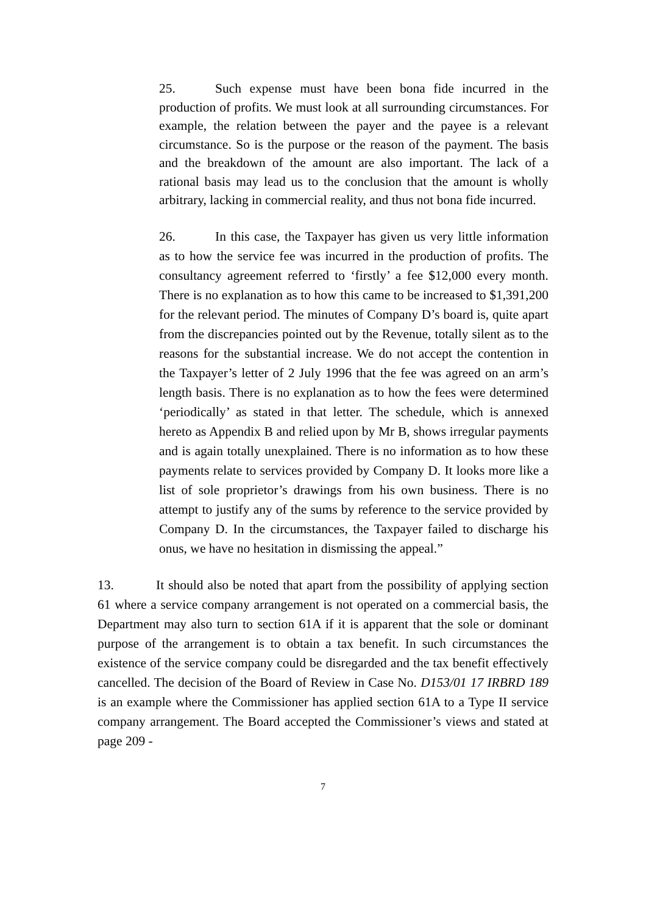25. Such expense must have been bona fide incurred in the production of profits. We must look at all surrounding circumstances. For example, the relation between the payer and the payee is a relevant circumstance. So is the purpose or the reason of the payment. The basis and the breakdown of the amount are also important. The lack of a rational basis may lead us to the conclusion that the amount is wholly arbitrary, lacking in commercial reality, and thus not bona fide incurred.
26. In this case, the Taxpayer has given us very little information as to how the service fee was incurred in the production of profits. The consultancy agreement referred to ‘firstly’ a fee $12,000 every month. There is no explanation as to how this came to be increased to $1,391,200 for the relevant period. The minutes of Company D’s board is, quite apart from the discrepancies pointed out by the Revenue, totally silent as to the reasons for the substantial increase. We do not accept the contention in the Taxpayer’s letter of 2 July 1996 that the fee was agreed on an arm’s length basis. There is no explanation as to how the fees were determined ‘periodically’ as stated in that letter. The schedule, which is annexed hereto as Appendix B and relied upon by Mr B, shows irregular payments and is again totally unexplained. There is no information as to how these payments relate to services provided by Company D. It looks more like a list of sole proprietor’s drawings from his own business. There is no attempt to justify any of the sums by reference to the service provided by Company D. In the circumstances, the Taxpayer failed to discharge his onus, we have no hesitation in dismissing the appeal.”
13. It should also be noted that apart from the possibility of applying section 61 where a service company arrangement is not operated on a commercial basis, the Department may also turn to section 61A if it is apparent that the sole or dominant purpose of the arrangement is to obtain a tax benefit. In such circumstances the existence of the service company could be disregarded and the tax benefit effectively cancelled. The decision of the Board of Review in Case No. D153/01 17 IRBRD 189 is an example where the Commissioner has applied section 61A to a Type II service company arrangement. The Board accepted the Commissioner’s views and stated at page 209 -
7